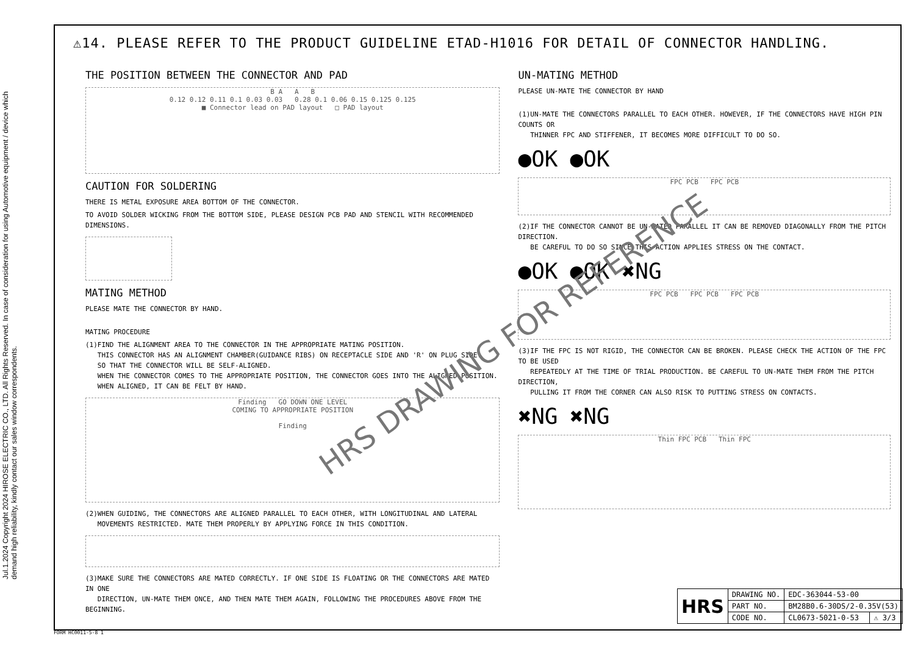Jul.1.2024 Copyright 2024 HIROSE ELECTRIC CO., LTD. All Rights Reserved. In case of consideration for using Automotive equipment / device which demand high reliability, kindly contact our sales window correspondents.
⚠14. PLEASE REFER TO THE PRODUCT GUIDELINE ETAD-H1016 FOR DETAIL OF CONNECTOR HANDLING.
THE POSITION BETWEEN THE CONNECTOR AND PAD
B A A B
0.12 0.12 0.11 0.1 0.03 0.03 0.28 0.1 0.06 0.15 0.125 0.125
■ Connector lead on PAD layout □ PAD layout
CAUTION FOR SOLDERING
THERE IS METAL EXPOSURE AREA BOTTOM OF THE CONNECTOR.
TO AVOID SOLDER WICKING FROM THE BOTTOM SIDE, PLEASE DESIGN PCB PAD AND STENCIL WITH RECOMMENDED DIMENSIONS.
MATING METHOD
PLEASE MATE THE CONNECTOR BY HAND.
MATING PROCEDURE
(1)FIND THE ALIGNMENT AREA TO THE CONNECTOR IN THE APPROPRIATE MATING POSITION.
THIS CONNECTOR HAS AN ALIGNMENT CHAMBER(GUIDANCE RIBS) ON RECEPTACLE SIDE AND 'R' ON PLUG SIDE.
SO THAT THE CONNECTOR WILL BE SELF-ALIGNED.
WHEN THE CONNECTOR COMES TO THE APPROPRIATE POSITION, THE CONNECTOR GOES INTO THE ALIGNED POSITION.
WHEN ALIGNED, IT CAN BE FELT BY HAND.
Finding GO DOWN ONE LEVEL
COMING TO APPROPRIATE POSITION
Finding
(2)WHEN GUIDING, THE CONNECTORS ARE ALIGNED PARALLEL TO EACH OTHER, WITH LONGITUDINAL AND LATERAL
MOVEMENTS RESTRICTED. MATE THEM PROPERLY BY APPLYING FORCE IN THIS CONDITION.
(3)MAKE SURE THE CONNECTORS ARE MATED CORRECTLY. IF ONE SIDE IS FLOATING OR THE CONNECTORS ARE MATED IN ONE
DIRECTION, UN-MATE THEM ONCE, AND THEN MATE THEM AGAIN, FOLLOWING THE PROCEDURES ABOVE FROM THE BEGINNING.
UN-MATING METHOD
PLEASE UN-MATE THE CONNECTOR BY HAND
(1)UN-MATE THE CONNECTORS PARALLEL TO EACH OTHER. HOWEVER, IF THE CONNECTORS HAVE HIGH PIN COUNTS OR
THINNER FPC AND STIFFENER, IT BECOMES MORE DIFFICULT TO DO SO.
●OK ●OK
FPC PCB FPC PCB
(2)IF THE CONNECTOR CANNOT BE UN-MATED PARALLEL IT CAN BE REMOVED DIAGONALLY FROM THE PITCH DIRECTION.
BE CAREFUL TO DO SO SINCE THIS ACTION APPLIES STRESS ON THE CONTACT.
●OK ●OK ✖NG
FPC PCB FPC PCB FPC PCB
(3)IF THE FPC IS NOT RIGID, THE CONNECTOR CAN BE BROKEN. PLEASE CHECK THE ACTION OF THE FPC TO BE USED
REPEATEDLY AT THE TIME OF TRIAL PRODUCTION. BE CAREFUL TO UN-MATE THEM FROM THE PITCH DIRECTION,
PULLING IT FROM THE CORNER CAN ALSO RISK TO PUTTING STRESS ON CONTACTS.
✖NG ✖NG
Thin FPC PCB Thin FPC
HRS DRAWING FOR REFERENCE
| HRS | DRAWING NO. | EDC-363044-53-00 | |
| | PART NO. | BM28B0.6-30DS/2-0.35V(53) | |
| | CODE NO. | CL0673-5021-0-53 | ⚠ 3/3 |
FORM HC0011-5-8 1